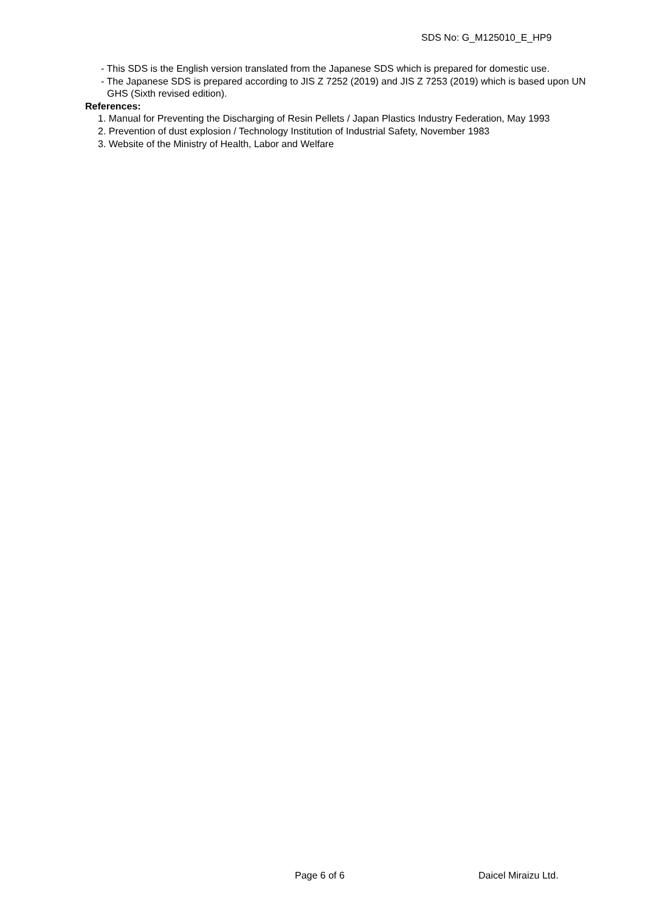SDS No: G_M125010_E_HP9
- This SDS is the English version translated from the Japanese SDS which is prepared for domestic use.
- The Japanese SDS is prepared according to JIS Z 7252 (2019) and JIS Z 7253 (2019) which is based upon UN GHS (Sixth revised edition).
References:
1. Manual for Preventing the Discharging of Resin Pellets / Japan Plastics Industry Federation, May 1993
2. Prevention of dust explosion / Technology Institution of Industrial Safety, November 1983
3. Website of the Ministry of Health, Labor and Welfare
Page 6 of 6 Daicel Miraizu Ltd.